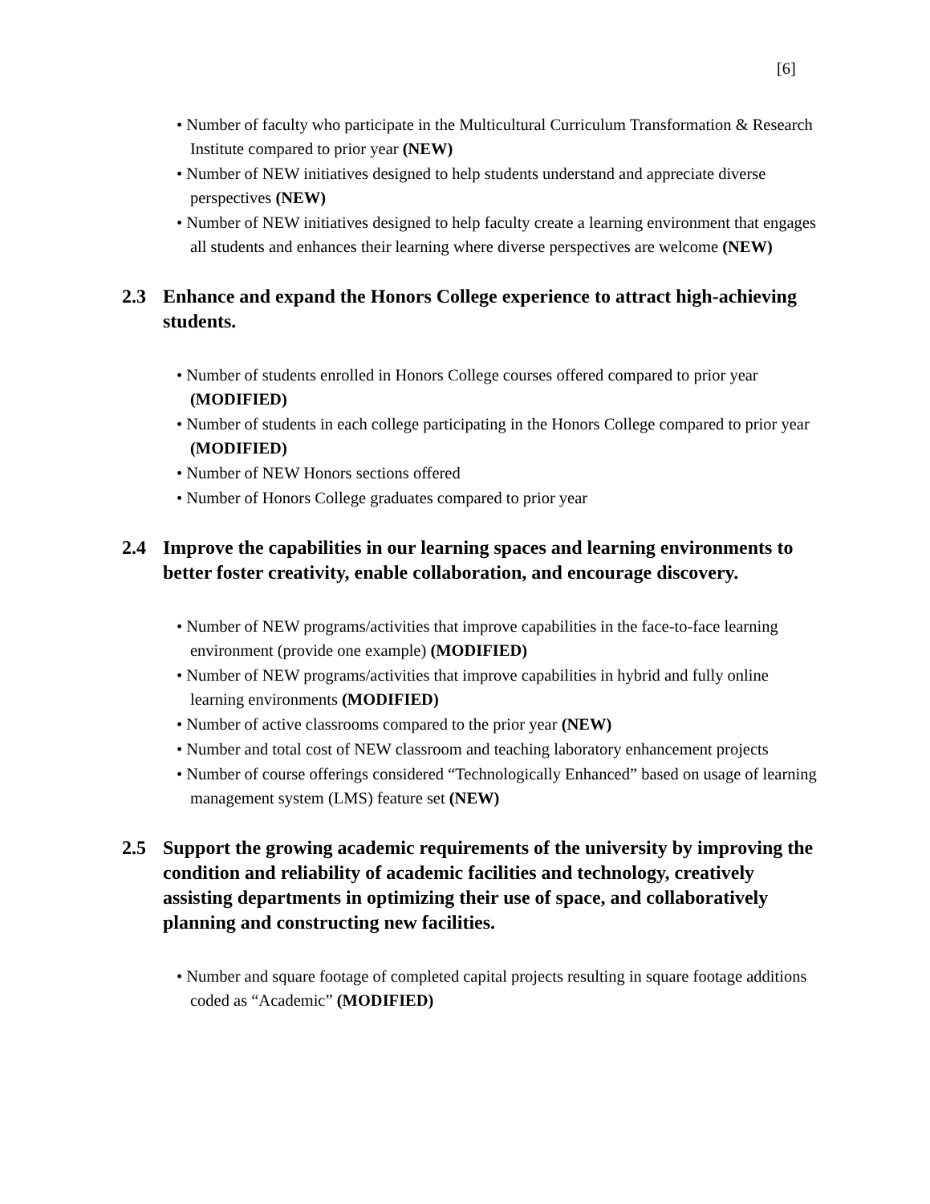[6]
• Number of faculty who participate in the Multicultural Curriculum Transformation & Research Institute compared to prior year (NEW)
• Number of NEW initiatives designed to help students understand and appreciate diverse perspectives (NEW)
• Number of NEW initiatives designed to help faculty create a learning environment that engages all students and enhances their learning where diverse perspectives are welcome (NEW)
2.3 Enhance and expand the Honors College experience to attract high-achieving students.
• Number of students enrolled in Honors College courses offered compared to prior year (MODIFIED)
• Number of students in each college participating in the Honors College compared to prior year (MODIFIED)
• Number of NEW Honors sections offered
• Number of Honors College graduates compared to prior year
2.4 Improve the capabilities in our learning spaces and learning environments to better foster creativity, enable collaboration, and encourage discovery.
• Number of NEW programs/activities that improve capabilities in the face-to-face learning environment (provide one example) (MODIFIED)
• Number of NEW programs/activities that improve capabilities in hybrid and fully online learning environments (MODIFIED)
• Number of active classrooms compared to the prior year (NEW)
• Number and total cost of NEW classroom and teaching laboratory enhancement projects
• Number of course offerings considered “Technologically Enhanced” based on usage of learning management system (LMS) feature set (NEW)
2.5 Support the growing academic requirements of the university by improving the condition and reliability of academic facilities and technology, creatively assisting departments in optimizing their use of space, and collaboratively planning and constructing new facilities.
• Number and square footage of completed capital projects resulting in square footage additions coded as “Academic” (MODIFIED)